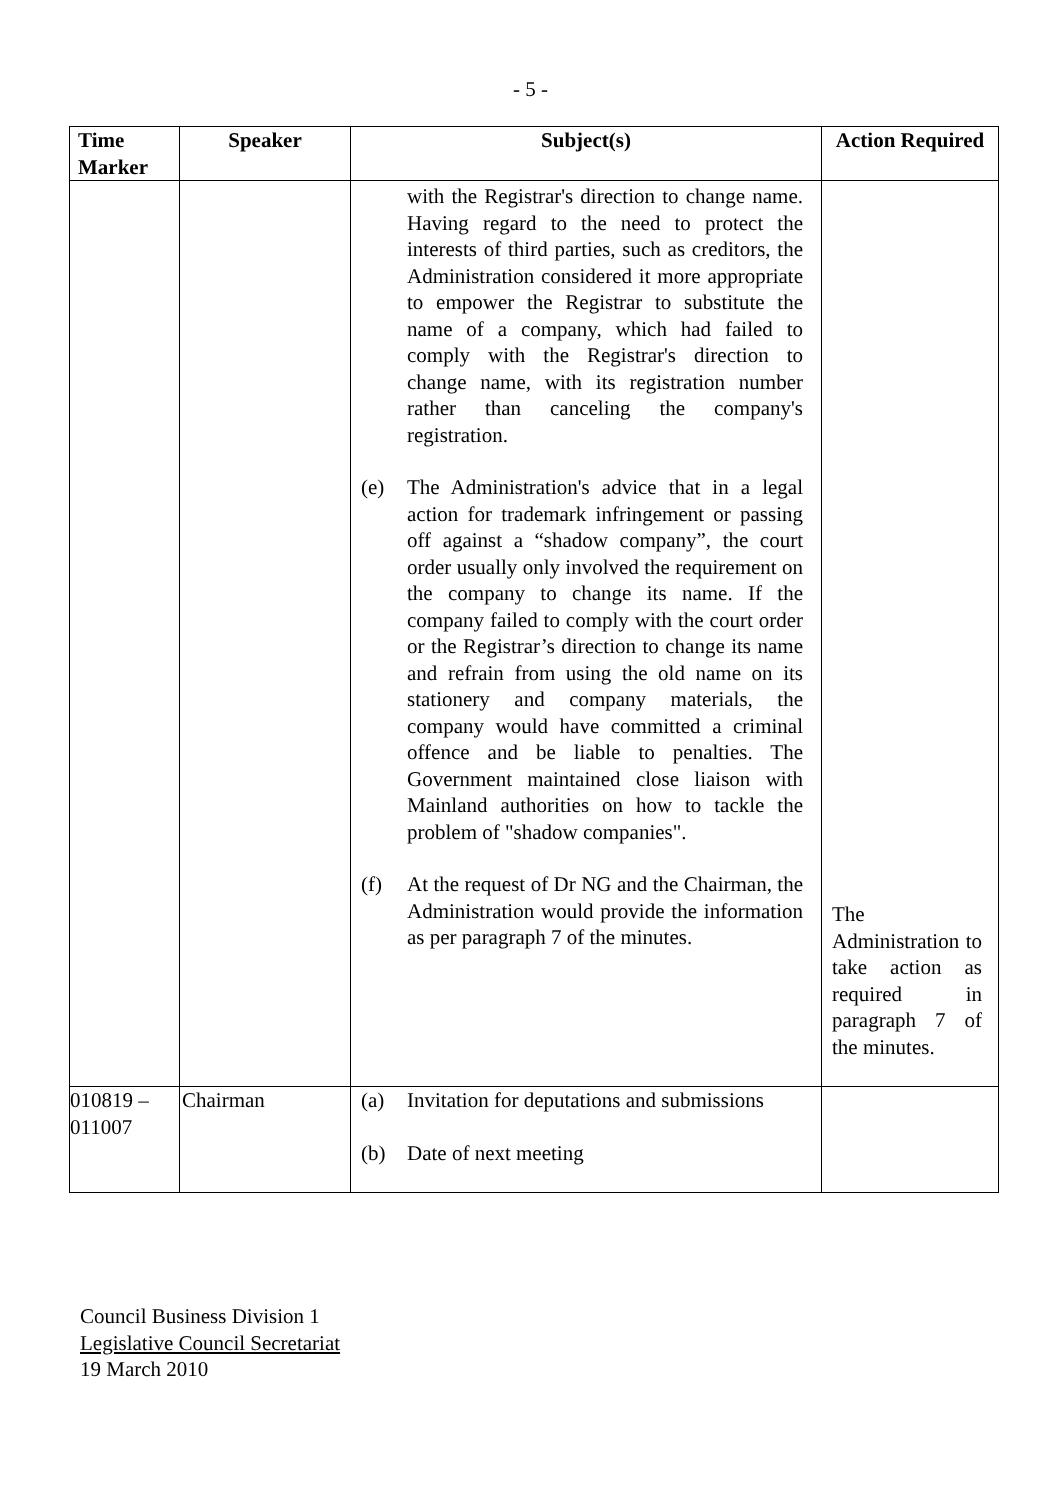- 5 -
| Time Marker | Speaker | Subject(s) | Action Required |
| --- | --- | --- | --- |
| | | with the Registrar's direction to change name. Having regard to the need to protect the interests of third parties, such as creditors, the Administration considered it more appropriate to empower the Registrar to substitute the name of a company, which had failed to comply with the Registrar's direction to change name, with its registration number rather than canceling the company's registration. (e) The Administration's advice that in a legal action for trademark infringement or passing off against a “shadow company”, the court order usually only involved the requirement on the company to change its name. If the company failed to comply with the court order or the Registrar’s direction to change its name and refrain from using the old name on its stationery and company materials, the company would have committed a criminal offence and be liable to penalties. The Government maintained close liaison with Mainland authorities on how to tackle the problem of "shadow companies". (f) At the request of Dr NG and the Chairman, the Administration would provide the information as per paragraph 7 of the minutes. | The Administration to take action as required in paragraph 7 of the minutes. |
| 010819 – 011007 | Chairman | (a) Invitation for deputations and submissions (b) Date of next meeting | |
Council Business Division 1
Legislative Council Secretariat
19 March 2010